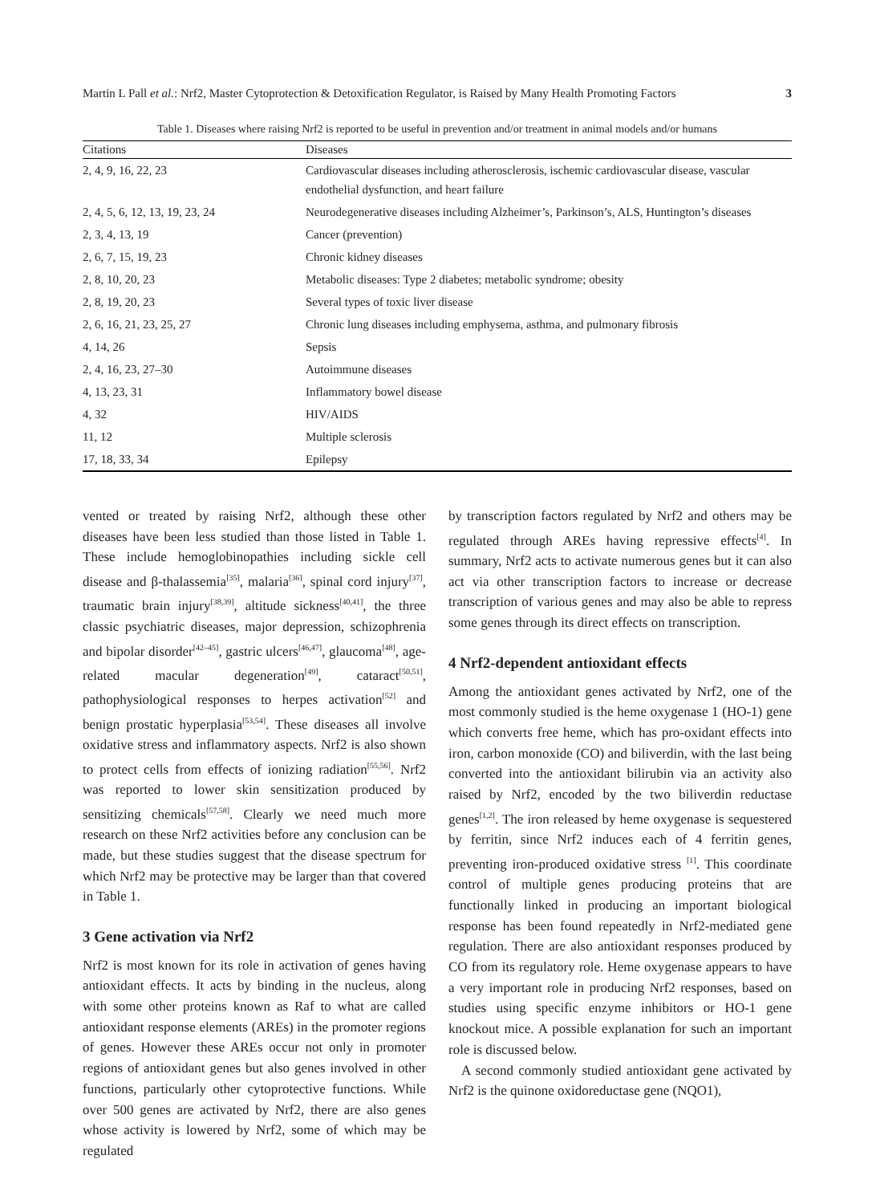Martin L Pall et al.: Nrf2, Master Cytoprotection & Detoxification Regulator, is Raised by Many Health Promoting Factors 3
Table 1. Diseases where raising Nrf2 is reported to be useful in prevention and/or treatment in animal models and/or humans
| Citations | Diseases |
| --- | --- |
| 2, 4, 9, 16, 22, 23 | Cardiovascular diseases including atherosclerosis, ischemic cardiovascular disease, vascular endothelial dysfunction, and heart failure |
| 2, 4, 5, 6, 12, 13, 19, 23, 24 | Neurodegenerative diseases including Alzheimer’s, Parkinson’s, ALS, Huntington’s diseases |
| 2, 3, 4, 13, 19 | Cancer (prevention) |
| 2, 6, 7, 15, 19, 23 | Chronic kidney diseases |
| 2, 8, 10, 20, 23 | Metabolic diseases: Type 2 diabetes; metabolic syndrome; obesity |
| 2, 8, 19, 20, 23 | Several types of toxic liver disease |
| 2, 6, 16, 21, 23, 25, 27 | Chronic lung diseases including emphysema, asthma, and pulmonary fibrosis |
| 4, 14, 26 | Sepsis |
| 2, 4, 16, 23, 27–30 | Autoimmune diseases |
| 4, 13, 23, 31 | Inflammatory bowel disease |
| 4, 32 | HIV/AIDS |
| 11, 12 | Multiple sclerosis |
| 17, 18, 33, 34 | Epilepsy |
vented or treated by raising Nrf2, although these other diseases have been less studied than those listed in Table 1. These include hemoglobinopathies including sickle cell disease and β-thalassemia<sup>[35]</sup>, malaria<sup>[36]</sup>, spinal cord injury<sup>[37]</sup>, traumatic brain injury<sup>[38,39]</sup>, altitude sickness<sup>[40,41]</sup>, the three classic psychiatric diseases, major depression, schizophrenia and bipolar disorder<sup>[42–45]</sup>, gastric ulcers<sup>[46,47]</sup>, glaucoma<sup>[48]</sup>, age-related macular degeneration<sup>[49]</sup>, cataract<sup>[50,51]</sup>, pathophysiological responses to herpes activation<sup>[52]</sup> and benign prostatic hyperplasia<sup>[53,54]</sup>. These diseases all involve oxidative stress and inflammatory aspects. Nrf2 is also shown to protect cells from effects of ionizing radiation<sup>[55,56]</sup>. Nrf2 was reported to lower skin sensitization produced by sensitizing chemicals<sup>[57,58]</sup>. Clearly we need much more research on these Nrf2 activities before any conclusion can be made, but these studies suggest that the disease spectrum for which Nrf2 may be protective may be larger than that covered in Table 1.
3 Gene activation via Nrf2
Nrf2 is most known for its role in activation of genes having antioxidant effects. It acts by binding in the nucleus, along with some other proteins known as Raf to what are called antioxidant response elements (AREs) in the promoter regions of genes. However these AREs occur not only in promoter regions of antioxidant genes but also genes involved in other functions, particularly other cytoprotective functions. While over 500 genes are activated by Nrf2, there are also genes whose activity is lowered by Nrf2, some of which may be regulated
by transcription factors regulated by Nrf2 and others may be regulated through AREs having repressive effects<sup>[4]</sup>. In summary, Nrf2 acts to activate numerous genes but it can also act via other transcription factors to increase or decrease transcription of various genes and may also be able to repress some genes through its direct effects on transcription.
4 Nrf2-dependent antioxidant effects
Among the antioxidant genes activated by Nrf2, one of the most commonly studied is the heme oxygenase 1 (HO-1) gene which converts free heme, which has pro-oxidant effects into iron, carbon monoxide (CO) and biliverdin, with the last being converted into the antioxidant bilirubin via an activity also raised by Nrf2, encoded by the two biliverdin reductase genes<sup>[1,2]</sup>. The iron released by heme oxygenase is sequestered by ferritin, since Nrf2 induces each of 4 ferritin genes, preventing iron-produced oxidative stress <sup>[1]</sup>. This coordinate control of multiple genes producing proteins that are functionally linked in producing an important biological response has been found repeatedly in Nrf2-mediated gene regulation. There are also antioxidant responses produced by CO from its regulatory role. Heme oxygenase appears to have a very important role in producing Nrf2 responses, based on studies using specific enzyme inhibitors or HO-1 gene knockout mice. A possible explanation for such an important role is discussed below.
A second commonly studied antioxidant gene activated by Nrf2 is the quinone oxidoreductase gene (NQO1),